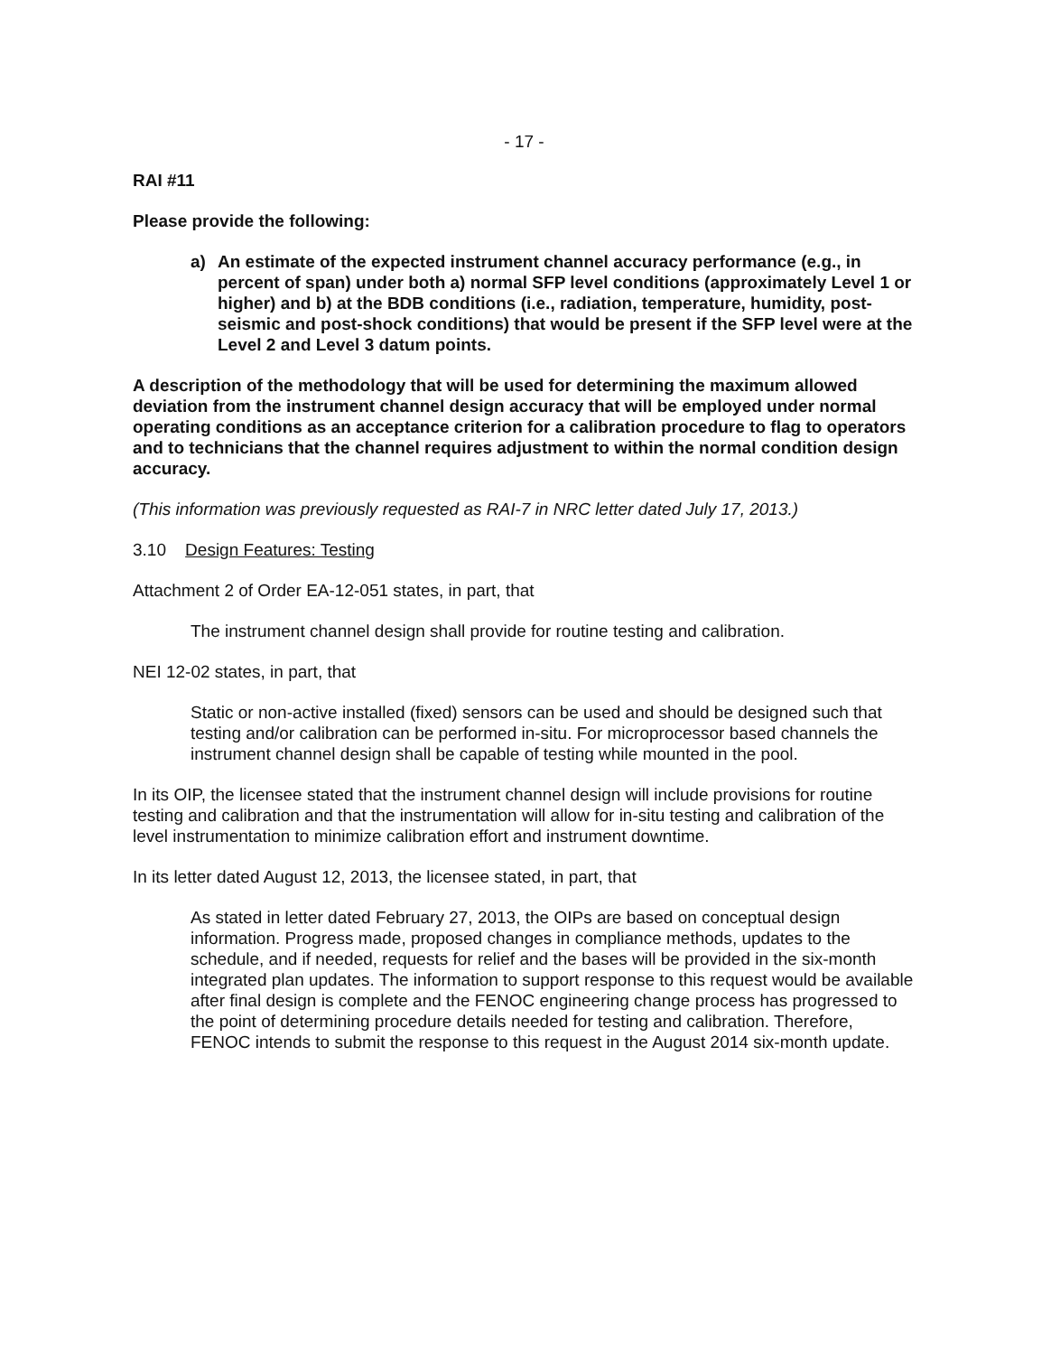- 17 -
RAI #11
Please provide the following:
a) An estimate of the expected instrument channel accuracy performance (e.g., in percent of span) under both a) normal SFP level conditions (approximately Level 1 or higher) and b) at the BDB conditions (i.e., radiation, temperature, humidity, post-seismic and post-shock conditions) that would be present if the SFP level were at the Level 2 and Level 3 datum points.
A description of the methodology that will be used for determining the maximum allowed deviation from the instrument channel design accuracy that will be employed under normal operating conditions as an acceptance criterion for a calibration procedure to flag to operators and to technicians that the channel requires adjustment to within the normal condition design accuracy.
(This information was previously requested as RAI-7 in NRC letter dated July 17, 2013.)
3.10 Design Features: Testing
Attachment 2 of Order EA-12-051 states, in part, that
The instrument channel design shall provide for routine testing and calibration.
NEI 12-02 states, in part, that
Static or non-active installed (fixed) sensors can be used and should be designed such that testing and/or calibration can be performed in-situ. For microprocessor based channels the instrument channel design shall be capable of testing while mounted in the pool.
In its OIP, the licensee stated that the instrument channel design will include provisions for routine testing and calibration and that the instrumentation will allow for in-situ testing and calibration of the level instrumentation to minimize calibration effort and instrument downtime.
In its letter dated August 12, 2013, the licensee stated, in part, that
As stated in letter dated February 27, 2013, the OIPs are based on conceptual design information. Progress made, proposed changes in compliance methods, updates to the schedule, and if needed, requests for relief and the bases will be provided in the six-month integrated plan updates. The information to support response to this request would be available after final design is complete and the FENOC engineering change process has progressed to the point of determining procedure details needed for testing and calibration. Therefore, FENOC intends to submit the response to this request in the August 2014 six-month update.